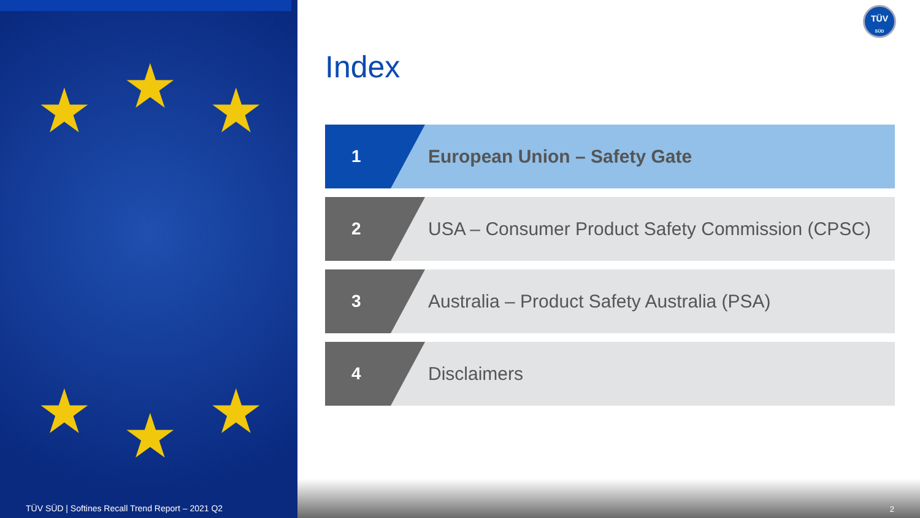★
★ ★
★ ★
★
TÜV SÜD | Softines Recall Trend Report – 2021 Q2
2
TÜV
SÜD
Index
1
European Union – Safety Gate
2
USA – Consumer Product Safety Commission (CPSC)
3
Australia – Product Safety Australia (PSA)
4
Disclaimers